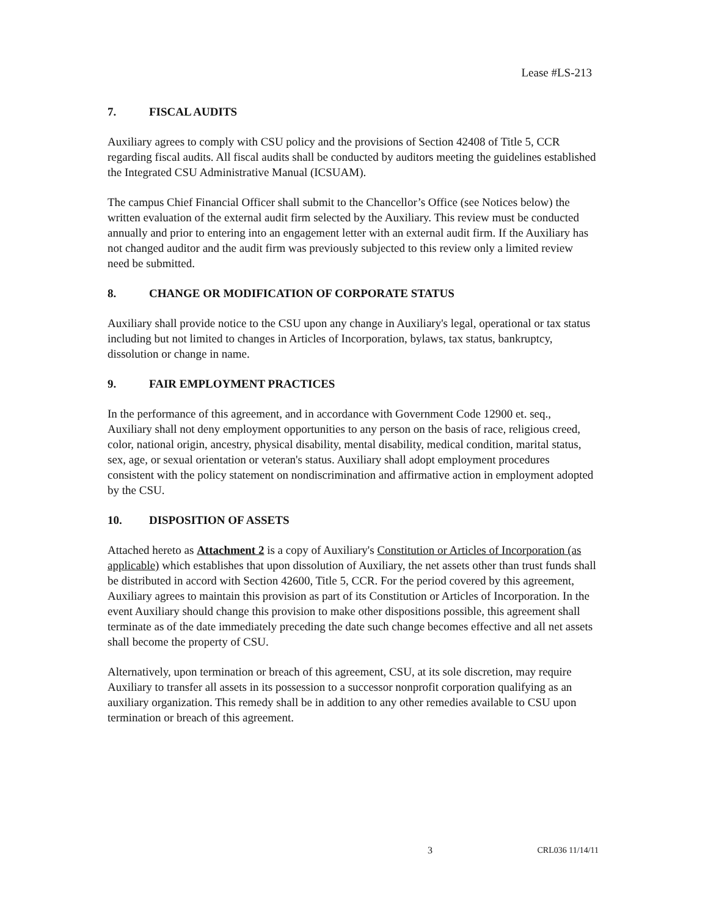Lease #LS-213
7. FISCAL AUDITS
Auxiliary agrees to comply with CSU policy and the provisions of Section 42408 of Title 5, CCR regarding fiscal audits. All fiscal audits shall be conducted by auditors meeting the guidelines established the Integrated CSU Administrative Manual (ICSUAM).
The campus Chief Financial Officer shall submit to the Chancellor’s Office (see Notices below) the written evaluation of the external audit firm selected by the Auxiliary. This review must be conducted annually and prior to entering into an engagement letter with an external audit firm. If the Auxiliary has not changed auditor and the audit firm was previously subjected to this review only a limited review need be submitted.
8. CHANGE OR MODIFICATION OF CORPORATE STATUS
Auxiliary shall provide notice to the CSU upon any change in Auxiliary's legal, operational or tax status including but not limited to changes in Articles of Incorporation, bylaws, tax status, bankruptcy, dissolution or change in name.
9. FAIR EMPLOYMENT PRACTICES
In the performance of this agreement, and in accordance with Government Code 12900 et. seq., Auxiliary shall not deny employment opportunities to any person on the basis of race, religious creed, color, national origin, ancestry, physical disability, mental disability, medical condition, marital status, sex, age, or sexual orientation or veteran's status. Auxiliary shall adopt employment procedures consistent with the policy statement on nondiscrimination and affirmative action in employment adopted by the CSU.
10. DISPOSITION OF ASSETS
Attached hereto as Attachment 2 is a copy of Auxiliary's Constitution or Articles of Incorporation (as applicable) which establishes that upon dissolution of Auxiliary, the net assets other than trust funds shall be distributed in accord with Section 42600, Title 5, CCR. For the period covered by this agreement, Auxiliary agrees to maintain this provision as part of its Constitution or Articles of Incorporation. In the event Auxiliary should change this provision to make other dispositions possible, this agreement shall terminate as of the date immediately preceding the date such change becomes effective and all net assets shall become the property of CSU.
Alternatively, upon termination or breach of this agreement, CSU, at its sole discretion, may require Auxiliary to transfer all assets in its possession to a successor nonprofit corporation qualifying as an auxiliary organization. This remedy shall be in addition to any other remedies available to CSU upon termination or breach of this agreement.
3 CRL036 11/14/11